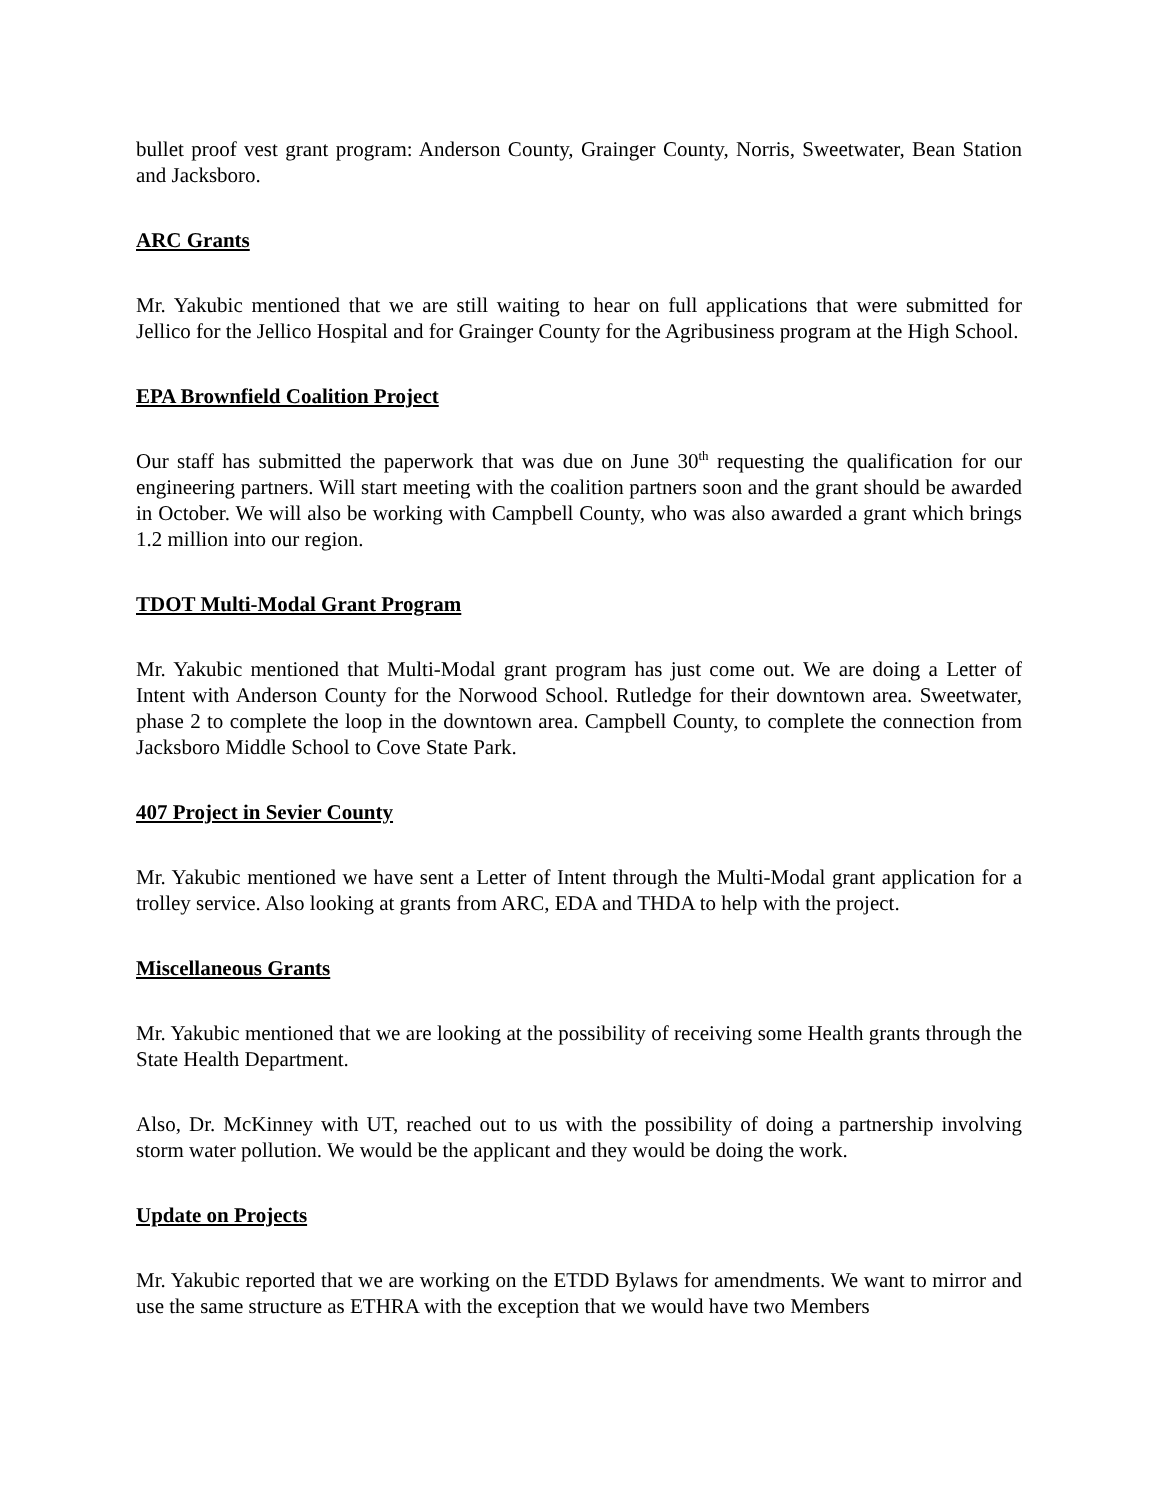bullet proof vest grant program: Anderson County, Grainger County, Norris, Sweetwater, Bean Station and Jacksboro.
ARC Grants
Mr. Yakubic mentioned that we are still waiting to hear on full applications that were submitted for Jellico for the Jellico Hospital and for Grainger County for the Agribusiness program at the High School.
EPA Brownfield Coalition Project
Our staff has submitted the paperwork that was due on June 30<sup>th</sup> requesting the qualification for our engineering partners. Will start meeting with the coalition partners soon and the grant should be awarded in October. We will also be working with Campbell County, who was also awarded a grant which brings 1.2 million into our region.
TDOT Multi-Modal Grant Program
Mr. Yakubic mentioned that Multi-Modal grant program has just come out. We are doing a Letter of Intent with Anderson County for the Norwood School. Rutledge for their downtown area. Sweetwater, phase 2 to complete the loop in the downtown area. Campbell County, to complete the connection from Jacksboro Middle School to Cove State Park.
407 Project in Sevier County
Mr. Yakubic mentioned we have sent a Letter of Intent through the Multi-Modal grant application for a trolley service. Also looking at grants from ARC, EDA and THDA to help with the project.
Miscellaneous Grants
Mr. Yakubic mentioned that we are looking at the possibility of receiving some Health grants through the State Health Department.
Also, Dr. McKinney with UT, reached out to us with the possibility of doing a partnership involving storm water pollution. We would be the applicant and they would be doing the work.
Update on Projects
Mr. Yakubic reported that we are working on the ETDD Bylaws for amendments. We want to mirror and use the same structure as ETHRA with the exception that we would have two Members